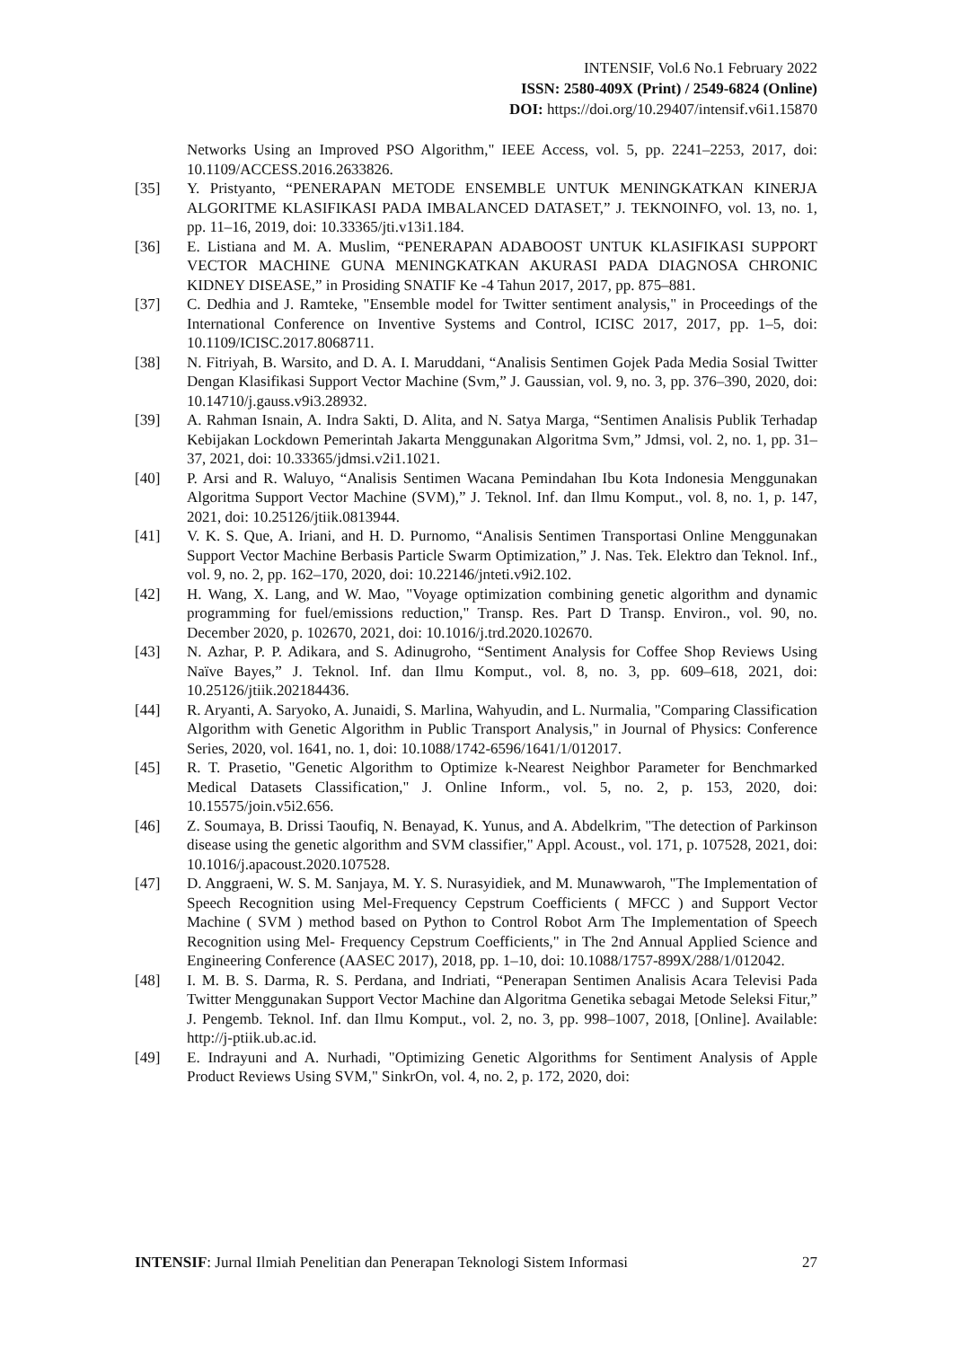INTENSIF, Vol.6 No.1 February 2022
ISSN: 2580-409X (Print) / 2549-6824 (Online)
DOI: https://doi.org/10.29407/intensif.v6i1.15870
Networks Using an Improved PSO Algorithm," IEEE Access, vol. 5, pp. 2241–2253, 2017, doi: 10.1109/ACCESS.2016.2633826.
[35] Y. Pristyanto, “PENERAPAN METODE ENSEMBLE UNTUK MENINGKATKAN KINERJA ALGORITME KLASIFIKASI PADA IMBALANCED DATASET,” J. TEKNOINFO, vol. 13, no. 1, pp. 11–16, 2019, doi: 10.33365/jti.v13i1.184.
[36] E. Listiana and M. A. Muslim, “PENERAPAN ADABOOST UNTUK KLASIFIKASI SUPPORT VECTOR MACHINE GUNA MENINGKATKAN AKURASI PADA DIAGNOSA CHRONIC KIDNEY DISEASE,” in Prosiding SNATIF Ke -4 Tahun 2017, 2017, pp. 875–881.
[37] C. Dedhia and J. Ramteke, "Ensemble model for Twitter sentiment analysis," in Proceedings of the International Conference on Inventive Systems and Control, ICISC 2017, 2017, pp. 1–5, doi: 10.1109/ICISC.2017.8068711.
[38] N. Fitriyah, B. Warsito, and D. A. I. Maruddani, “Analisis Sentimen Gojek Pada Media Sosial Twitter Dengan Klasifikasi Support Vector Machine (Svm,” J. Gaussian, vol. 9, no. 3, pp. 376–390, 2020, doi: 10.14710/j.gauss.v9i3.28932.
[39] A. Rahman Isnain, A. Indra Sakti, D. Alita, and N. Satya Marga, “Sentimen Analisis Publik Terhadap Kebijakan Lockdown Pemerintah Jakarta Menggunakan Algoritma Svm,” Jdmsi, vol. 2, no. 1, pp. 31–37, 2021, doi: 10.33365/jdmsi.v2i1.1021.
[40] P. Arsi and R. Waluyo, “Analisis Sentimen Wacana Pemindahan Ibu Kota Indonesia Menggunakan Algoritma Support Vector Machine (SVM),” J. Teknol. Inf. dan Ilmu Komput., vol. 8, no. 1, p. 147, 2021, doi: 10.25126/jtiik.0813944.
[41] V. K. S. Que, A. Iriani, and H. D. Purnomo, “Analisis Sentimen Transportasi Online Menggunakan Support Vector Machine Berbasis Particle Swarm Optimization,” J. Nas. Tek. Elektro dan Teknol. Inf., vol. 9, no. 2, pp. 162–170, 2020, doi: 10.22146/jnteti.v9i2.102.
[42] H. Wang, X. Lang, and W. Mao, "Voyage optimization combining genetic algorithm and dynamic programming for fuel/emissions reduction," Transp. Res. Part D Transp. Environ., vol. 90, no. December 2020, p. 102670, 2021, doi: 10.1016/j.trd.2020.102670.
[43] N. Azhar, P. P. Adikara, and S. Adinugroho, “Sentiment Analysis for Coffee Shop Reviews Using Naïve Bayes,” J. Teknol. Inf. dan Ilmu Komput., vol. 8, no. 3, pp. 609–618, 2021, doi: 10.25126/jtiik.202184436.
[44] R. Aryanti, A. Saryoko, A. Junaidi, S. Marlina, Wahyudin, and L. Nurmalia, "Comparing Classification Algorithm with Genetic Algorithm in Public Transport Analysis," in Journal of Physics: Conference Series, 2020, vol. 1641, no. 1, doi: 10.1088/1742-6596/1641/1/012017.
[45] R. T. Prasetio, "Genetic Algorithm to Optimize k-Nearest Neighbor Parameter for Benchmarked Medical Datasets Classification," J. Online Inform., vol. 5, no. 2, p. 153, 2020, doi: 10.15575/join.v5i2.656.
[46] Z. Soumaya, B. Drissi Taoufiq, N. Benayad, K. Yunus, and A. Abdelkrim, "The detection of Parkinson disease using the genetic algorithm and SVM classifier," Appl. Acoust., vol. 171, p. 107528, 2021, doi: 10.1016/j.apacoust.2020.107528.
[47] D. Anggraeni, W. S. M. Sanjaya, M. Y. S. Nurasyidiek, and M. Munawwaroh, "The Implementation of Speech Recognition using Mel-Frequency Cepstrum Coefficients ( MFCC ) and Support Vector Machine ( SVM ) method based on Python to Control Robot Arm The Implementation of Speech Recognition using Mel- Frequency Cepstrum Coefficients," in The 2nd Annual Applied Science and Engineering Conference (AASEC 2017), 2018, pp. 1–10, doi: 10.1088/1757-899X/288/1/012042.
[48] I. M. B. S. Darma, R. S. Perdana, and Indriati, “Penerapan Sentimen Analisis Acara Televisi Pada Twitter Menggunakan Support Vector Machine dan Algoritma Genetika sebagai Metode Seleksi Fitur,” J. Pengemb. Teknol. Inf. dan Ilmu Komput., vol. 2, no. 3, pp. 998–1007, 2018, [Online]. Available: http://j-ptiik.ub.ac.id.
[49] E. Indrayuni and A. Nurhadi, "Optimizing Genetic Algorithms for Sentiment Analysis of Apple Product Reviews Using SVM," SinkrOn, vol. 4, no. 2, p. 172, 2020, doi:
INTENSIF: Jurnal Ilmiah Penelitian dan Penerapan Teknologi Sistem Informasi 27